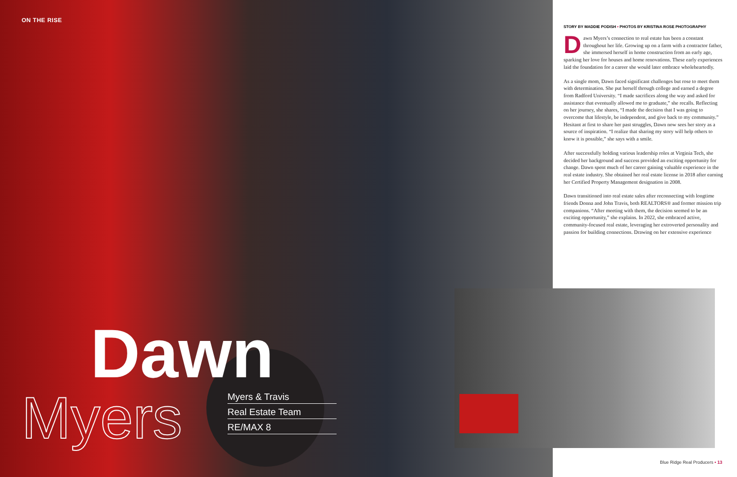ON THE RISE
Dawn
Myers
Myers & Travis
Real Estate Team
RE/MAX 8
STORY BY MADDIE PODISH • PHOTOS BY KRISTINA ROSE PHOTOGRAPHY
Dawn Myers’s connection to real estate has been a constant throughout her life. Growing up on a farm with a contractor father, she immersed herself in home construction from an early age, sparking her love for houses and home renovations. These early experiences laid the foundation for a career she would later embrace wholeheartedly.
As a single mom, Dawn faced significant challenges but rose to meet them with determination. She put herself through college and earned a degree from Radford University. “I made sacrifices along the way and asked for assistance that eventually allowed me to graduate,” she recalls. Reflecting on her journey, she shares, “I made the decision that I was going to overcome that lifestyle, be independent, and give back to my community.” Hesitant at first to share her past struggles, Dawn now sees her story as a source of inspiration. “I realize that sharing my story will help others to know it is possible,” she says with a smile.
After successfully holding various leadership roles at Virginia Tech, she decided her background and success provided an exciting opportunity for change. Dawn spent much of her career gaining valuable experience in the real estate industry. She obtained her real estate license in 2018 after earning her Certified Property Management designation in 2008.
Dawn transitioned into real estate sales after reconnecting with longtime friends Donna and John Travis, both REALTORS® and former mission trip companions. “After meeting with them, the decision seemed to be an exciting opportunity,” she explains. In 2022, she embraced active, community-focused real estate, leveraging her extroverted personality and passion for building connections. Drawing on her extensive experience
Blue Ridge Real Producers • 13